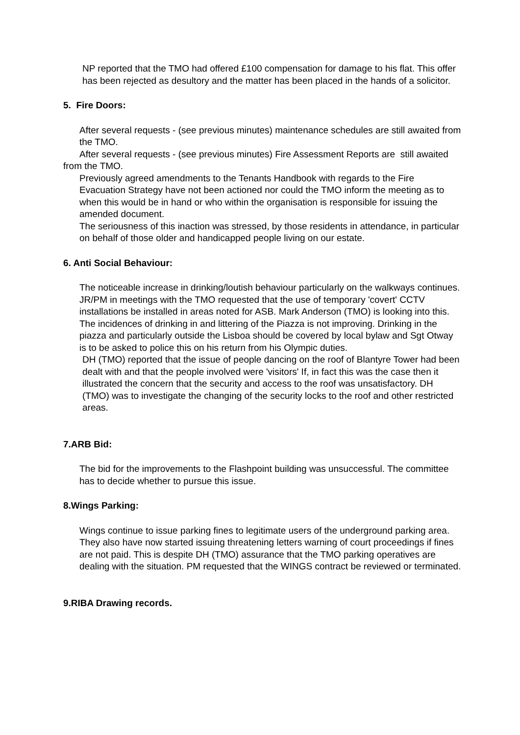NP reported that the TMO had offered £100 compensation for damage to his flat. This offer has been rejected as desultory and the matter has been placed in the hands of a solicitor.
5. Fire Doors:
After several requests - (see previous minutes) maintenance schedules are still awaited from the TMO.
After several requests - (see previous minutes) Fire Assessment Reports are still awaited from the TMO.
Previously agreed amendments to the Tenants Handbook with regards to the Fire Evacuation Strategy have not been actioned nor could the TMO inform the meeting as to when this would be in hand or who within the organisation is responsible for issuing the amended document.
The seriousness of this inaction was stressed, by those residents in attendance, in particular on behalf of those older and handicapped people living on our estate.
6. Anti Social Behaviour:
The noticeable increase in drinking/loutish behaviour particularly on the walkways continues. JR/PM in meetings with the TMO requested that the use of temporary 'covert' CCTV installations be installed in areas noted for ASB. Mark Anderson (TMO) is looking into this.
The incidences of drinking in and littering of the Piazza is not improving. Drinking in the piazza and particularly outside the Lisboa should be covered by local bylaw and Sgt Otway is to be asked to police this on his return from his Olympic duties.
DH (TMO) reported that the issue of people dancing on the roof of Blantyre Tower had been dealt with and that the people involved were 'visitors' If, in fact this was the case then it illustrated the concern that the security and access to the roof was unsatisfactory. DH (TMO) was to investigate the changing of the security locks to the roof and other restricted areas.
7.ARB Bid:
The bid for the improvements to the Flashpoint building was unsuccessful. The committee has to decide whether to pursue this issue.
8.Wings Parking:
Wings continue to issue parking fines to legitimate users of the underground parking area. They also have now started issuing threatening letters warning of court proceedings if fines are not paid. This is despite DH (TMO) assurance that the TMO parking operatives are dealing with the situation. PM requested that the WINGS contract be reviewed or terminated.
9.RIBA Drawing records.